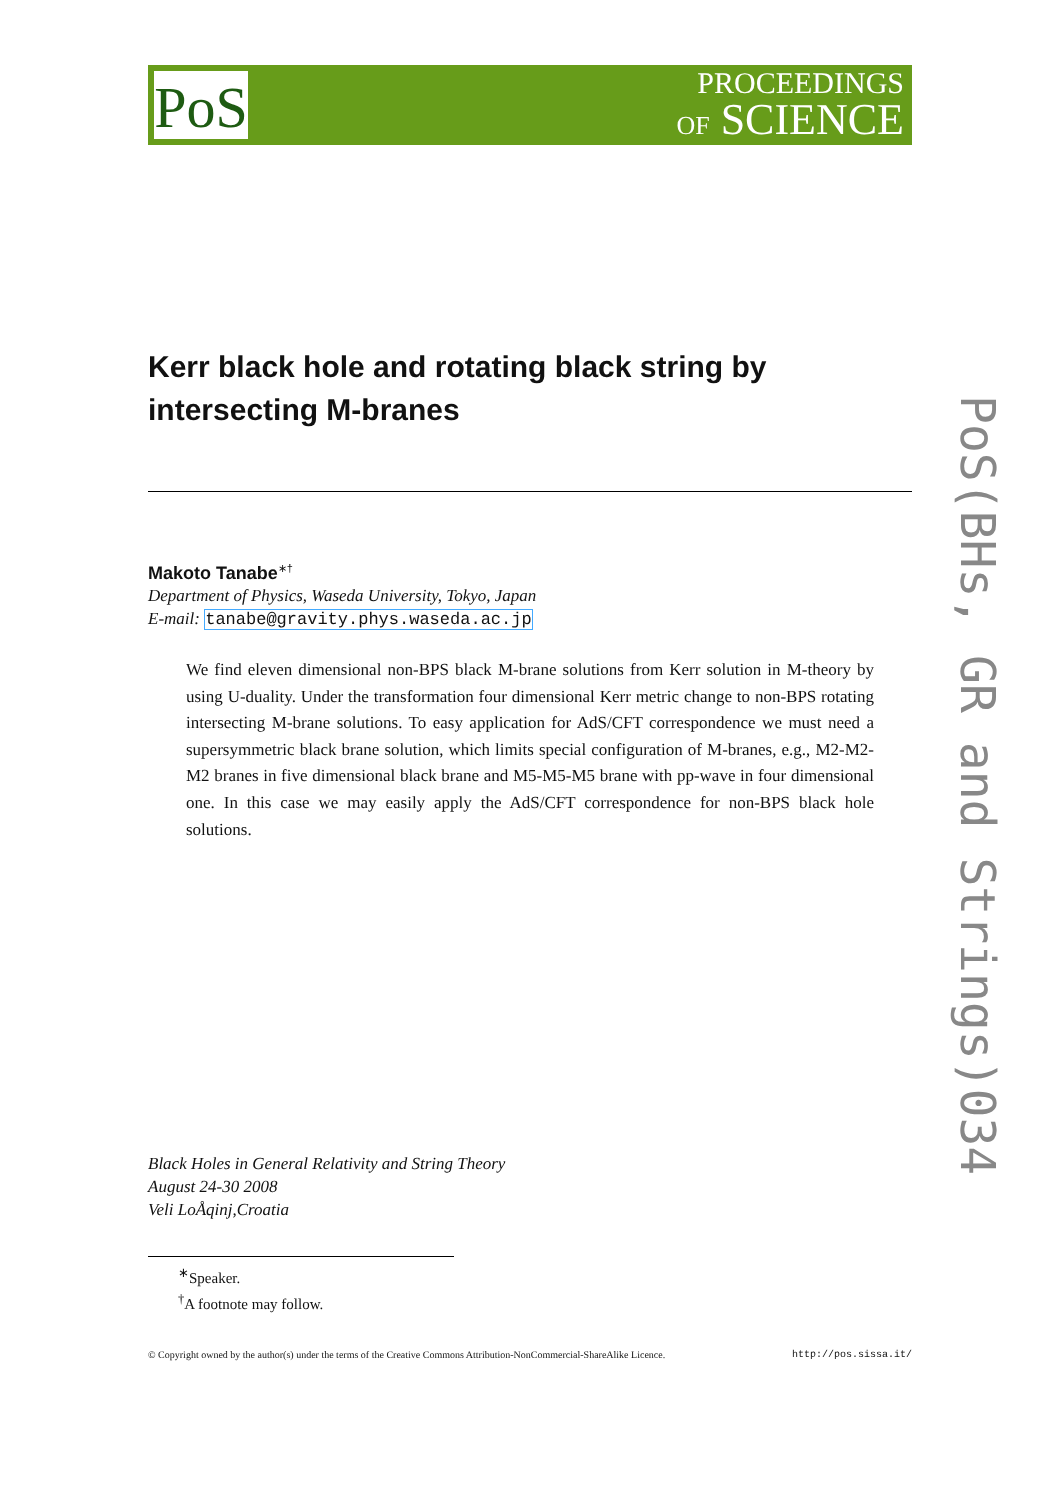PoS
PROCEEDINGS
OF SCIENCE
Kerr black hole and rotating black string by
intersecting M-branes
Makoto Tanabe<sup>∗†</sup>
Department of Physics, Waseda University, Tokyo, Japan
E-mail: tanabe@gravity.phys.waseda.ac.jp
We find eleven dimensional non-BPS black M-brane solutions from Kerr solution in M-theory by using U-duality. Under the transformation four dimensional Kerr metric change to non-BPS rotating intersecting M-brane solutions. To easy application for AdS/CFT correspondence we must need a supersymmetric black brane solution, which limits special configuration of M-branes, e.g., M2-M2-M2 branes in five dimensional black brane and M5-M5-M5 brane with pp-wave in four dimensional one. In this case we may easily apply the AdS/CFT correspondence for non-BPS black hole solutions.
Black Holes in General Relativity and String Theory
August 24-30 2008
Veli LoÅqinj,Croatia
<sup>∗</sup>Speaker.
<sup>†</sup> A footnote may follow.
© Copyright owned by the author(s) under the terms of the Creative Commons Attribution-NonCommercial-ShareAlike Licence. http://pos.sissa.it/
PoS(BHs, GR and Strings)034